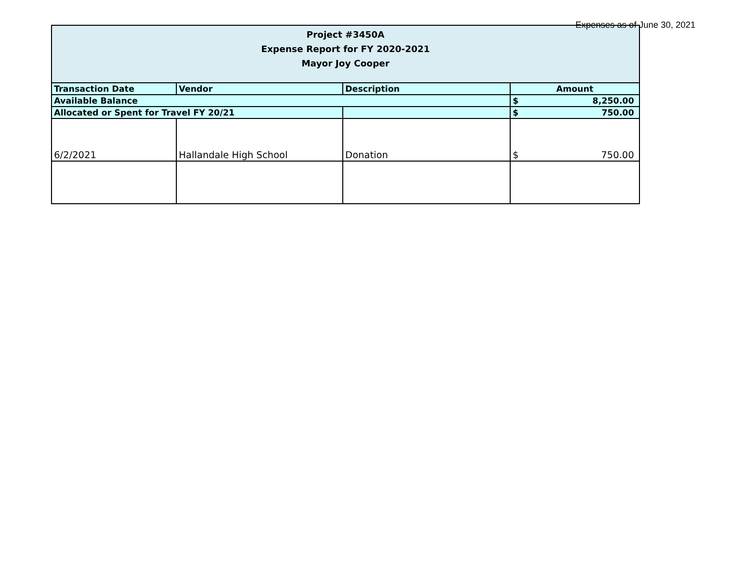Expenses as of June 30, 2021
| Project #3450A Expense Report for FY 2020-2021 Mayor Joy Cooper | | | |
| Transaction Date | Vendor | Description | Amount |
| Available Balance | | | $ 8,250.00 |
| Allocated or Spent for Travel FY 20/21 | | | $ 750.00 |
| 6/2/2021 | Hallandale High School | Donation | $ 750.00 |